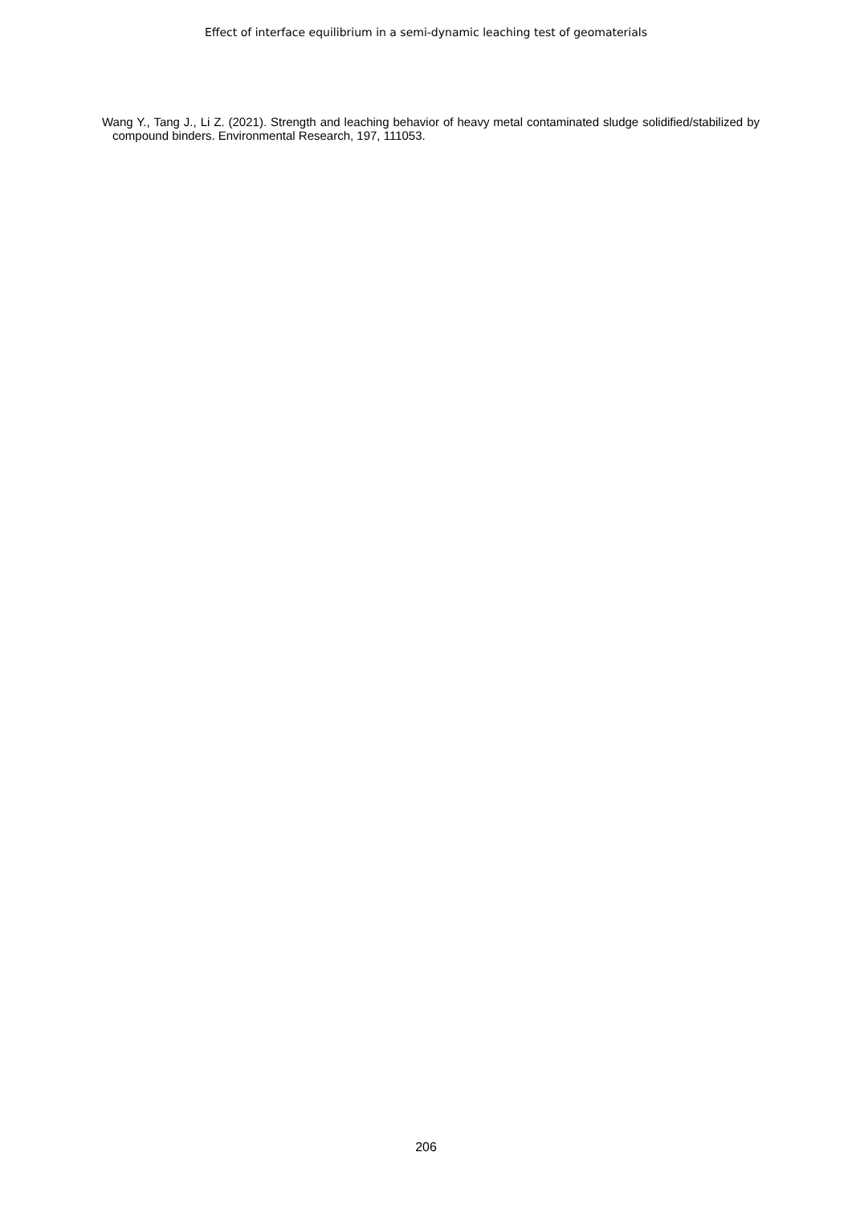Effect of interface equilibrium in a semi-dynamic leaching test of geomaterials
Wang Y., Tang J., Li Z. (2021). Strength and leaching behavior of heavy metal contaminated sludge solidified/stabilized by compound binders. Environmental Research, 197, 111053.
206